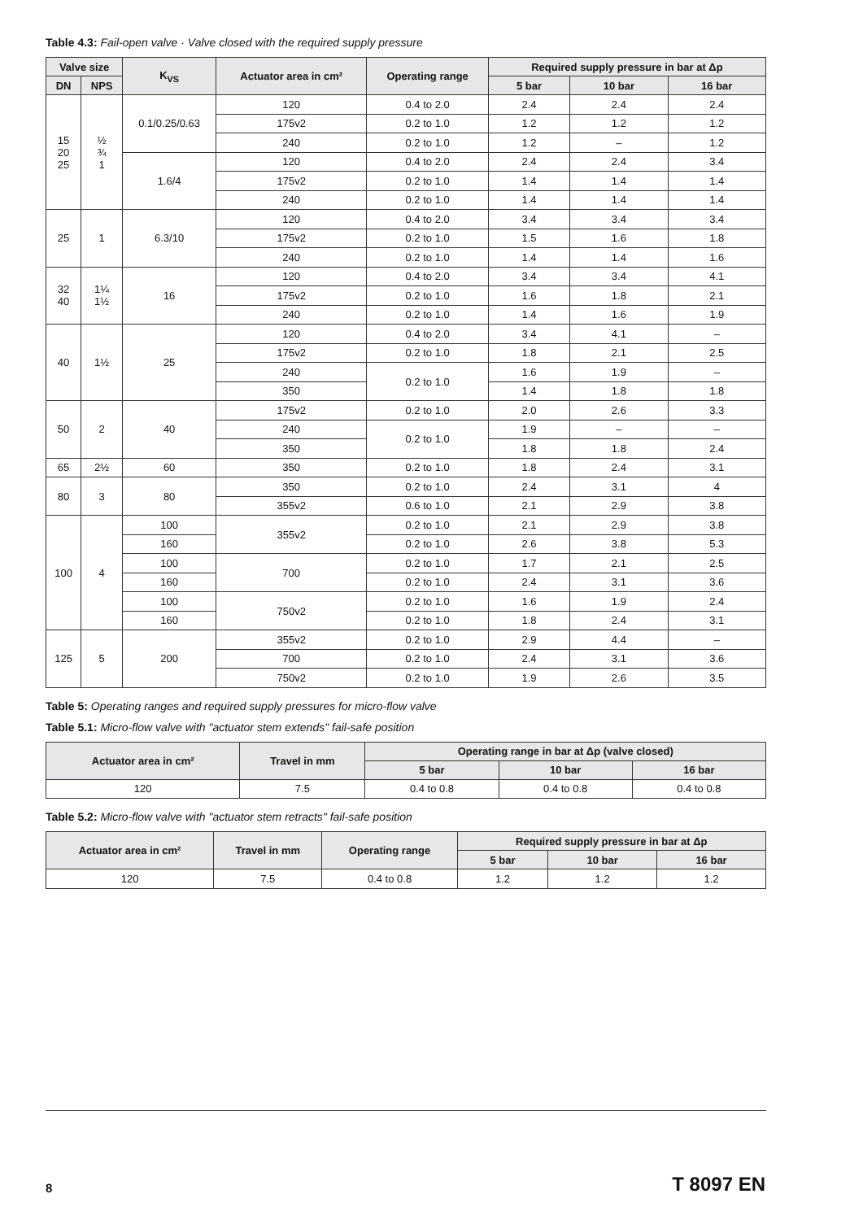Table 4.3: Fail-open valve · Valve closed with the required supply pressure
| Valve size | | K<sub>VS</sub> | Actuator area in cm² | Operating range | Required supply pressure in bar at Δp | | |
| --- | --- | --- | --- | --- | --- | --- | --- |
| DN | NPS | | | | 5 bar | 10 bar | 16 bar |
| 15 20 25 | ½ ¾ 1 | 0.1/0.25/0.63 | 120 | 0.4 to 2.0 | 2.4 | 2.4 | 2.4 |
| | | | 175v2 | 0.2 to 1.0 | 1.2 | 1.2 | 1.2 |
| | | | 240 | 0.2 to 1.0 | 1.2 | – | 1.2 |
| | | 1.6/4 | 120 | 0.4 to 2.0 | 2.4 | 2.4 | 3.4 |
| | | | 175v2 | 0.2 to 1.0 | 1.4 | 1.4 | 1.4 |
| | | | 240 | 0.2 to 1.0 | 1.4 | 1.4 | 1.4 |
| 25 | 1 | 6.3/10 | 120 | 0.4 to 2.0 | 3.4 | 3.4 | 3.4 |
| | | | 175v2 | 0.2 to 1.0 | 1.5 | 1.6 | 1.8 |
| | | | 240 | 0.2 to 1.0 | 1.4 | 1.4 | 1.6 |
| 32 40 | 1¼ 1½ | 16 | 120 | 0.4 to 2.0 | 3.4 | 3.4 | 4.1 |
| | | | 175v2 | 0.2 to 1.0 | 1.6 | 1.8 | 2.1 |
| | | | 240 | 0.2 to 1.0 | 1.4 | 1.6 | 1.9 |
| 40 | 1½ | 25 | 120 | 0.4 to 2.0 | 3.4 | 4.1 | – |
| | | | 175v2 | 0.2 to 1.0 | 1.8 | 2.1 | 2.5 |
| | | | 240 | 0.2 to 1.0 | 1.6 | 1.9 | – |
| | | | 350 | | 1.4 | 1.8 | 1.8 |
| 50 | 2 | 40 | 175v2 | 0.2 to 1.0 | 2.0 | 2.6 | 3.3 |
| | | | 240 | 0.2 to 1.0 | 1.9 | – | – |
| | | | 350 | | 1.8 | 1.8 | 2.4 |
| 65 | 2½ | 60 | 350 | 0.2 to 1.0 | 1.8 | 2.4 | 3.1 |
| 80 | 3 | 80 | 350 | 0.2 to 1.0 | 2.4 | 3.1 | 4 |
| | | | 355v2 | 0.6 to 1.0 | 2.1 | 2.9 | 3.8 |
| 100 | 4 | 100 | 355v2 | 0.2 to 1.0 | 2.1 | 2.9 | 3.8 |
| | | 160 | | 0.2 to 1.0 | 2.6 | 3.8 | 5.3 |
| | | 100 | 700 | 0.2 to 1.0 | 1.7 | 2.1 | 2.5 |
| | | 160 | | 0.2 to 1.0 | 2.4 | 3.1 | 3.6 |
| | | 100 | 750v2 | 0.2 to 1.0 | 1.6 | 1.9 | 2.4 |
| | | 160 | | 0.2 to 1.0 | 1.8 | 2.4 | 3.1 |
| 125 | 5 | 200 | 355v2 | 0.2 to 1.0 | 2.9 | 4.4 | – |
| | | | 700 | 0.2 to 1.0 | 2.4 | 3.1 | 3.6 |
| | | | 750v2 | 0.2 to 1.0 | 1.9 | 2.6 | 3.5 |
Table 5: Operating ranges and required supply pressures for micro-flow valve
Table 5.1: Micro-flow valve with "actuator stem extends" fail-safe position
| Actuator area in cm² | Travel in mm | Operating range in bar at Δp (valve closed) | | |
| --- | --- | --- | --- | --- |
| | | 5 bar | 10 bar | 16 bar |
| 120 | 7.5 | 0.4 to 0.8 | 0.4 to 0.8 | 0.4 to 0.8 |
Table 5.2: Micro-flow valve with "actuator stem retracts" fail-safe position
| Actuator area in cm² | Travel in mm | Operating range | Required supply pressure in bar at Δp | | |
| --- | --- | --- | --- | --- | --- |
| | | | 5 bar | 10 bar | 16 bar |
| 120 | 7.5 | 0.4 to 0.8 | 1.2 | 1.2 | 1.2 |
8 T 8097 EN